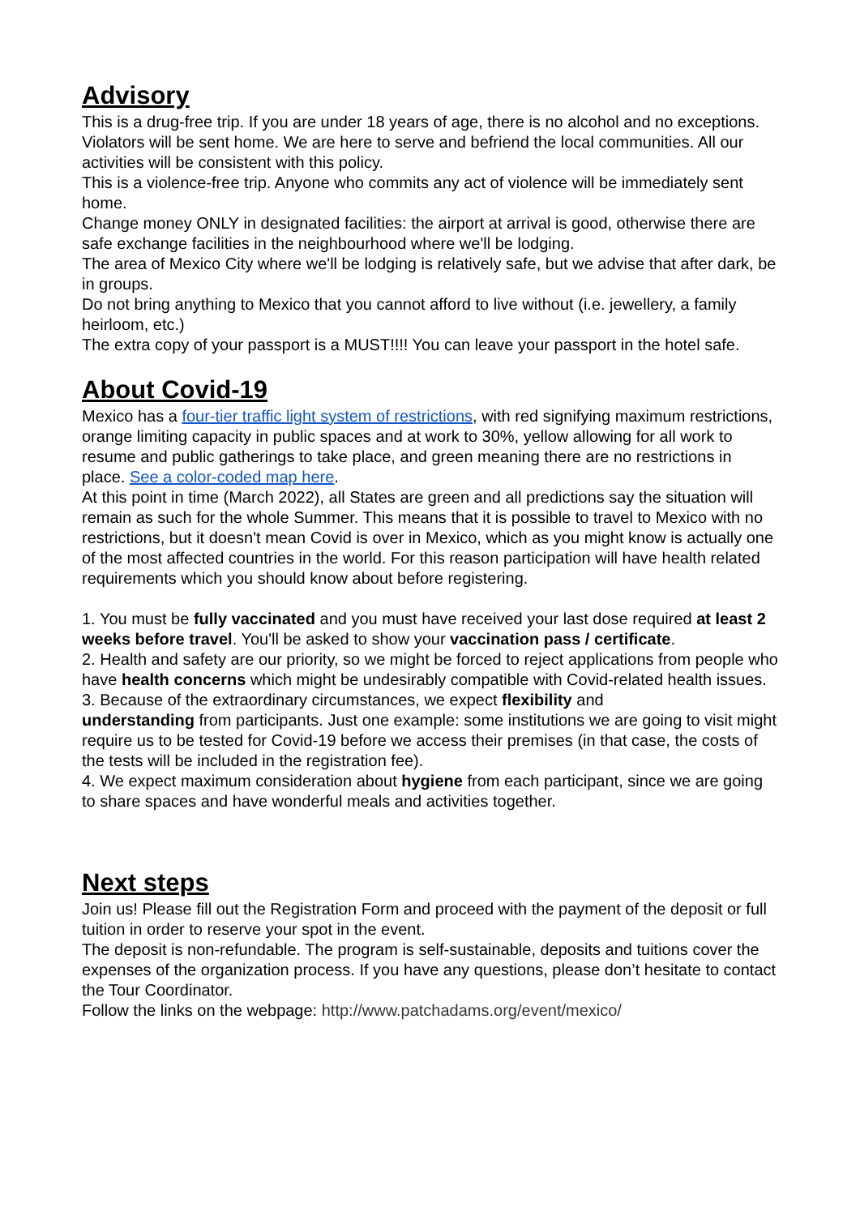Advisory
This is a drug-free trip. If you are under 18 years of age, there is no alcohol and no exceptions. Violators will be sent home. We are here to serve and befriend the local communities. All our activities will be consistent with this policy.
This is a violence-free trip. Anyone who commits any act of violence will be immediately sent home.
Change money ONLY in designated facilities: the airport at arrival is good, otherwise there are safe exchange facilities in the neighbourhood where we'll be lodging.
The area of Mexico City where we'll be lodging is relatively safe, but we advise that after dark, be in groups.
Do not bring anything to Mexico that you cannot afford to live without (i.e. jewellery, a family heirloom, etc.)
The extra copy of your passport is a MUST!!!! You can leave your passport in the hotel safe.
About Covid-19
Mexico has a four-tier traffic light system of restrictions, with red signifying maximum restrictions, orange limiting capacity in public spaces and at work to 30%, yellow allowing for all work to resume and public gatherings to take place, and green meaning there are no restrictions in place. See a color-coded map here.
At this point in time (March 2022), all States are green and all predictions say the situation will remain as such for the whole Summer. This means that it is possible to travel to Mexico with no restrictions, but it doesn't mean Covid is over in Mexico, which as you might know is actually one of the most affected countries in the world. For this reason participation will have health related requirements which you should know about before registering.
1. You must be fully vaccinated and you must have received your last dose required at least 2 weeks before travel. You'll be asked to show your vaccination pass / certificate.
2. Health and safety are our priority, so we might be forced to reject applications from people who have health concerns which might be undesirably compatible with Covid-related health issues.
3. Because of the extraordinary circumstances, we expect flexibility and
understanding from participants. Just one example: some institutions we are going to visit might require us to be tested for Covid-19 before we access their premises (in that case, the costs of the tests will be included in the registration fee).
4. We expect maximum consideration about hygiene from each participant, since we are going to share spaces and have wonderful meals and activities together.
Next steps
Join us! Please fill out the Registration Form and proceed with the payment of the deposit or full tuition in order to reserve your spot in the event.
The deposit is non-refundable. The program is self-sustainable, deposits and tuitions cover the expenses of the organization process. If you have any questions, please don’t hesitate to contact the Tour Coordinator.
Follow the links on the webpage: http://www.patchadams.org/event/mexico/